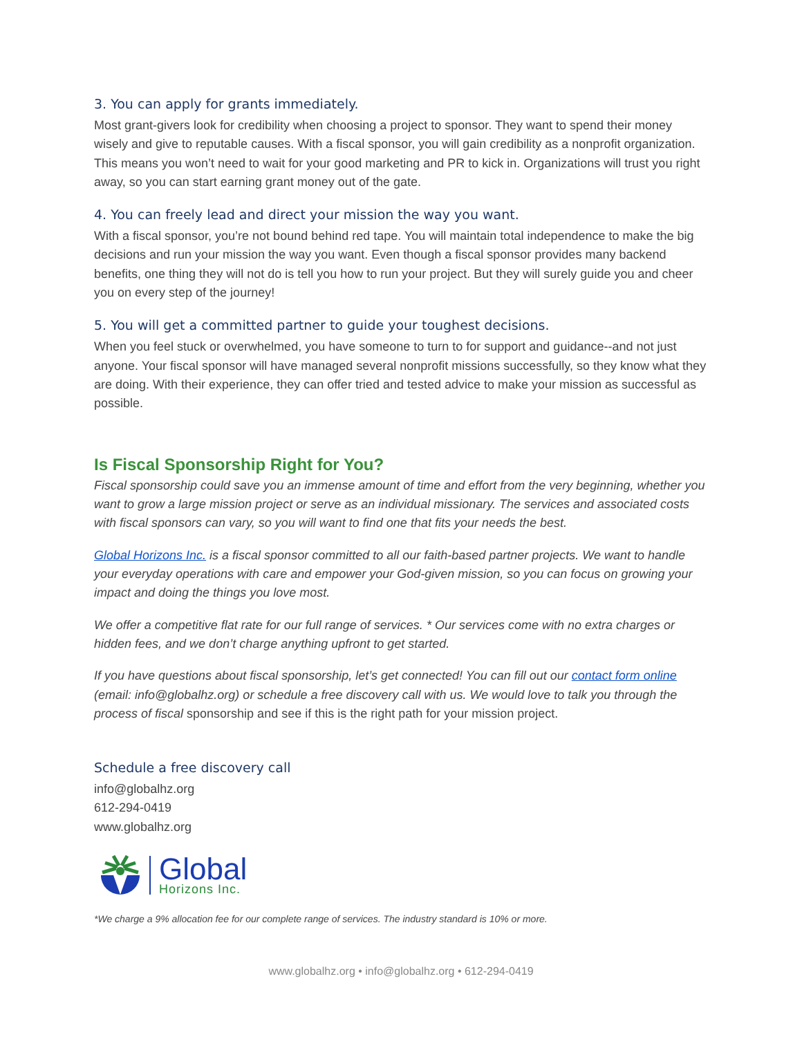3. You can apply for grants immediately.
Most grant-givers look for credibility when choosing a project to sponsor. They want to spend their money wisely and give to reputable causes. With a fiscal sponsor, you will gain credibility as a nonprofit organization. This means you won’t need to wait for your good marketing and PR to kick in. Organizations will trust you right away, so you can start earning grant money out of the gate.
4. You can freely lead and direct your mission the way you want.
With a fiscal sponsor, you’re not bound behind red tape. You will maintain total independence to make the big decisions and run your mission the way you want. Even though a fiscal sponsor provides many backend benefits, one thing they will not do is tell you how to run your project. But they will surely guide you and cheer you on every step of the journey!
5. You will get a committed partner to guide your toughest decisions.
When you feel stuck or overwhelmed, you have someone to turn to for support and guidance--and not just anyone. Your fiscal sponsor will have managed several nonprofit missions successfully, so they know what they are doing. With their experience, they can offer tried and tested advice to make your mission as successful as possible.
Is Fiscal Sponsorship Right for You?
Fiscal sponsorship could save you an immense amount of time and effort from the very beginning, whether you want to grow a large mission project or serve as an individual missionary. The services and associated costs with fiscal sponsors can vary, so you will want to find one that fits your needs the best.
Global Horizons Inc. is a fiscal sponsor committed to all our faith-based partner projects. We want to handle your everyday operations with care and empower your God-given mission, so you can focus on growing your impact and doing the things you love most.
We offer a competitive flat rate for our full range of services. * Our services come with no extra charges or hidden fees, and we don’t charge anything upfront to get started.
If you have questions about fiscal sponsorship, let’s get connected! You can fill out our contact form online (email: info@globalhz.org) or schedule a free discovery call with us. We would love to talk you through the process of fiscal sponsorship and see if this is the right path for your mission project.
Schedule a free discovery call
info@globalhz.org
612-294-0419
www.globalhz.org
Global
Horizons Inc.
*We charge a 9% allocation fee for our complete range of services. The industry standard is 10% or more.
www.globalhz.org • info@globalhz.org • 612-294-0419